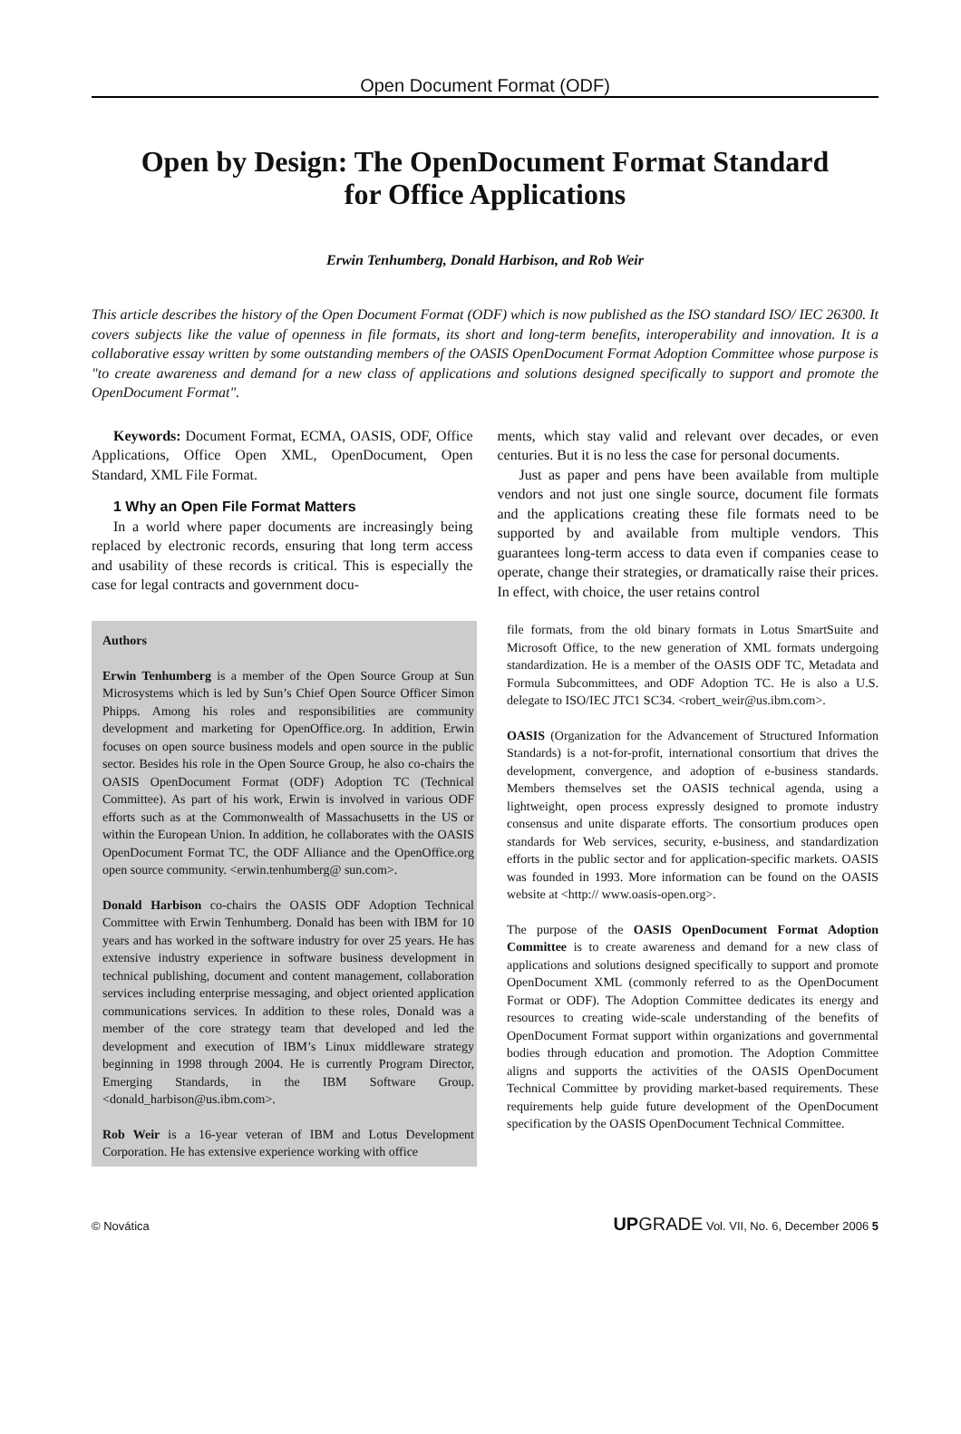Open Document Format (ODF)
Open by Design: The OpenDocument Format Standard
for Office Applications
Erwin Tenhumberg, Donald Harbison, and Rob Weir
This article describes the history of the Open Document Format (ODF) which is now published as the ISO standard ISO/ IEC 26300. It covers subjects like the value of openness in file formats, its short and long-term benefits, interoperability and innovation. It is a collaborative essay written by some outstanding members of the OASIS OpenDocument Format Adoption Committee whose purpose is "to create awareness and demand for a new class of applications and solutions designed specifically to support and promote the OpenDocument Format".
Keywords: Document Format, ECMA, OASIS, ODF, Office Applications, Office Open XML, OpenDocument, Open Standard, XML File Format.
1 Why an Open File Format Matters
In a world where paper documents are increasingly being replaced by electronic records, ensuring that long term access and usability of these records is critical. This is especially the case for legal contracts and government docu-
ments, which stay valid and relevant over decades, or even centuries. But it is no less the case for personal documents.
Just as paper and pens have been available from multiple vendors and not just one single source, document file formats and the applications creating these file formats need to be supported by and available from multiple vendors. This guarantees long-term access to data even if companies cease to operate, change their strategies, or dramatically raise their prices. In effect, with choice, the user retains control
Authors
Erwin Tenhumberg is a member of the Open Source Group at Sun Microsystems which is led by Sun’s Chief Open Source Officer Simon Phipps. Among his roles and responsibilities are community development and marketing for OpenOffice.org. In addition, Erwin focuses on open source business models and open source in the public sector. Besides his role in the Open Source Group, he also co-chairs the OASIS OpenDocument Format (ODF) Adoption TC (Technical Committee). As part of his work, Erwin is involved in various ODF efforts such as at the Commonwealth of Massachusetts in the US or within the European Union. In addition, he collaborates with the OASIS OpenDocument Format TC, the ODF Alliance and the OpenOffice.org open source community. <erwin.tenhumberg@ sun.com>.
Donald Harbison co-chairs the OASIS ODF Adoption Technical Committee with Erwin Tenhumberg. Donald has been with IBM for 10 years and has worked in the software industry for over 25 years. He has extensive industry experience in software business development in technical publishing, document and content management, collaboration services including enterprise messaging, and object oriented application communications services. In addition to these roles, Donald was a member of the core strategy team that developed and led the development and execution of IBM’s Linux middleware strategy beginning in 1998 through 2004. He is currently Program Director, Emerging Standards, in the IBM Software Group. <donald_harbison@us.ibm.com>.
Rob Weir is a 16-year veteran of IBM and Lotus Development Corporation. He has extensive experience working with office
file formats, from the old binary formats in Lotus SmartSuite and Microsoft Office, to the new generation of XML formats undergoing standardization. He is a member of the OASIS ODF TC, Metadata and Formula Subcommittees, and ODF Adoption TC. He is also a U.S. delegate to ISO/IEC JTC1 SC34. <robert_weir@us.ibm.com>.
OASIS (Organization for the Advancement of Structured Information Standards) is a not-for-profit, international consortium that drives the development, convergence, and adoption of e-business standards. Members themselves set the OASIS technical agenda, using a lightweight, open process expressly designed to promote industry consensus and unite disparate efforts. The consortium produces open standards for Web services, security, e-business, and standardization efforts in the public sector and for application-specific markets. OASIS was founded in 1993. More information can be found on the OASIS website at <http:// www.oasis-open.org>.
The purpose of the OASIS OpenDocument Format Adoption Committee is to create awareness and demand for a new class of applications and solutions designed specifically to support and promote OpenDocument XML (commonly referred to as the OpenDocument Format or ODF). The Adoption Committee dedicates its energy and resources to creating wide-scale understanding of the benefits of OpenDocument Format support within organizations and governmental bodies through education and promotion. The Adoption Committee aligns and supports the activities of the OASIS OpenDocument Technical Committee by providing market-based requirements. These requirements help guide future development of the OpenDocument specification by the OASIS OpenDocument Technical Committee.
© Novática UP GRADE Vol. VII, No. 6, December 2006 5